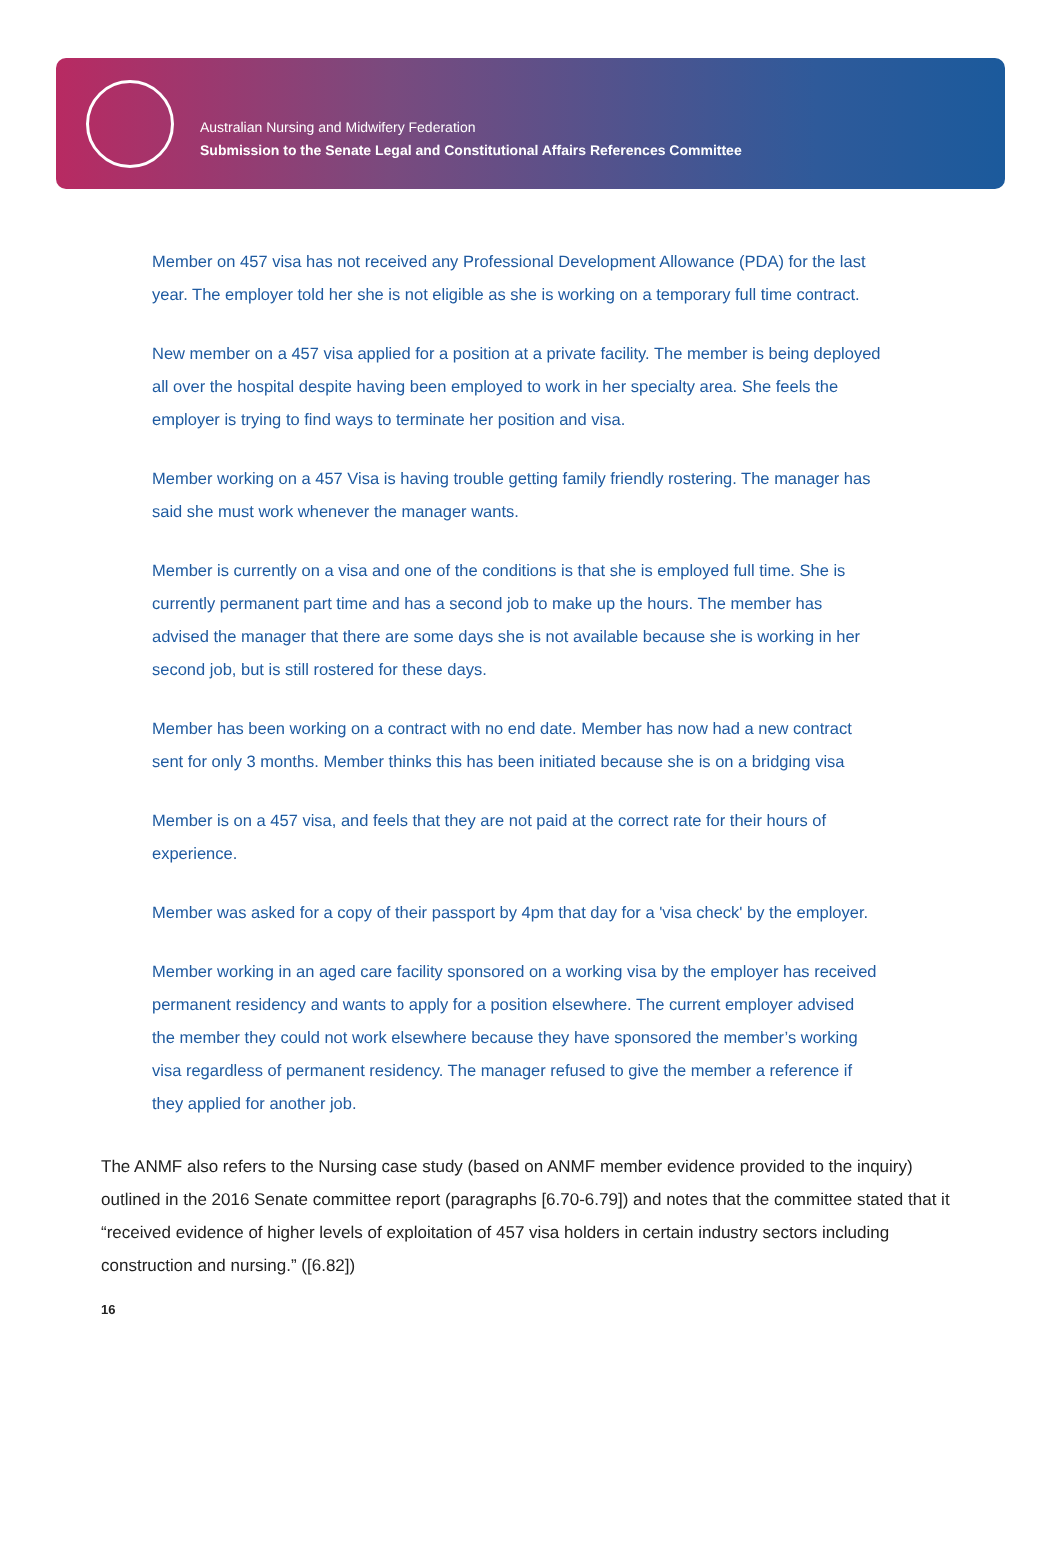Australian Nursing and Midwifery Federation
Submission to the Senate Legal and Constitutional Affairs References Committee
Member on 457 visa has not received any Professional Development Allowance (PDA) for the last year. The employer told her she is not eligible as she is working on a temporary full time contract.
New member on a 457 visa applied for a position at a private facility. The member is being deployed all over the hospital despite having been employed to work in her specialty area. She feels the employer is trying to find ways to terminate her position and visa.
Member working on a 457 Visa is having trouble getting family friendly rostering. The manager has said she must work whenever the manager wants.
Member is currently on a visa and one of the conditions is that she is employed full time. She is currently permanent part time and has a second job to make up the hours. The member has advised the manager that there are some days she is not available because she is working in her second job, but is still rostered for these days.
Member has been working on a contract with no end date. Member has now had a new contract sent for only 3 months. Member thinks this has been initiated because she is on a bridging visa
Member is on a 457 visa, and feels that they are not paid at the correct rate for their hours of experience.
Member was asked for a copy of their passport by 4pm that day for a 'visa check' by the employer.
Member working in an aged care facility sponsored on a working visa by the employer has received permanent residency and wants to apply for a position elsewhere. The current employer advised the member they could not work elsewhere because they have sponsored the member’s working visa regardless of permanent residency. The manager refused to give the member a reference if they applied for another job.
The ANMF also refers to the Nursing case study (based on ANMF member evidence provided to the inquiry) outlined in the 2016 Senate committee report (paragraphs [6.70-6.79]) and notes that the committee stated that it “received evidence of higher levels of exploitation of 457 visa holders in certain industry sectors including construction and nursing.” ([6.82])
16